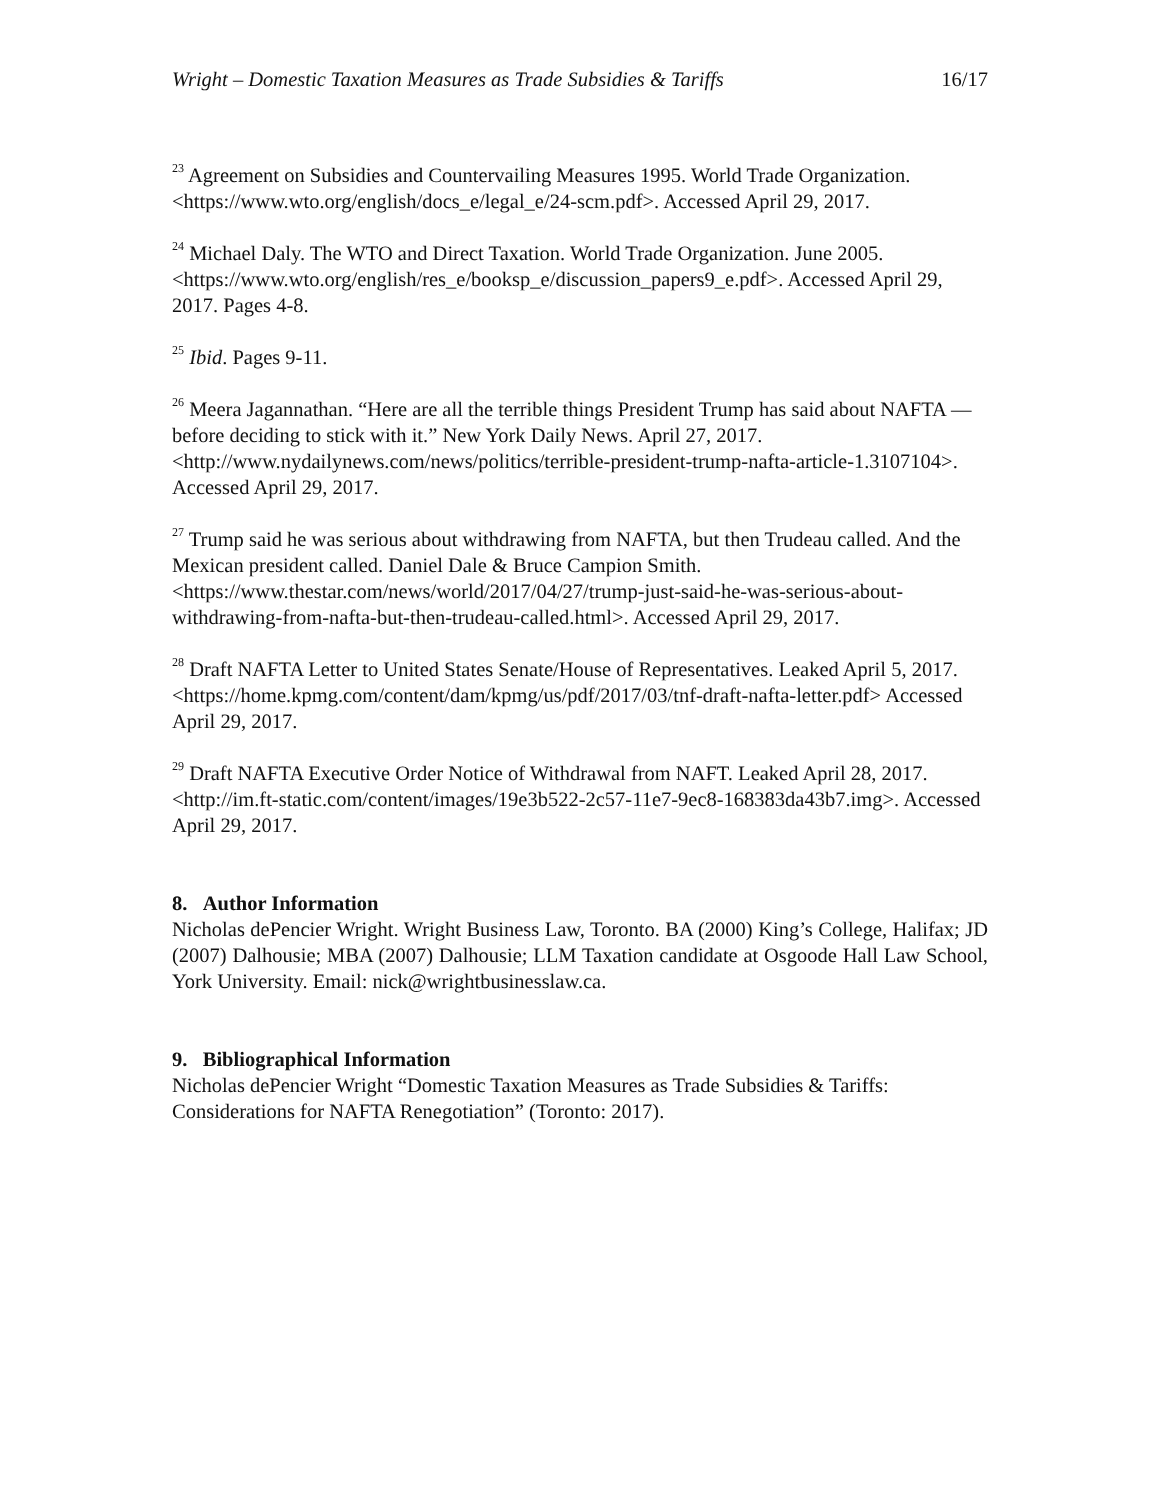Wright – Domestic Taxation Measures as Trade Subsidies & Tariffs 16/17
<sup>23</sup> Agreement on Subsidies and Countervailing Measures 1995. World Trade Organization. <https://www.wto.org/english/docs_e/legal_e/24-scm.pdf>. Accessed April 29, 2017.
<sup>24</sup> Michael Daly. The WTO and Direct Taxation. World Trade Organization. June 2005. <https://www.wto.org/english/res_e/booksp_e/discussion_papers9_e.pdf>. Accessed April 29, 2017. Pages 4-8.
<sup>25</sup> Ibid. Pages 9-11.
<sup>26</sup> Meera Jagannathan. “Here are all the terrible things President Trump has said about NAFTA — before deciding to stick with it.” New York Daily News. April 27, 2017. <http://www.nydailynews.com/news/politics/terrible-president-trump-nafta-article-1.3107104>. Accessed April 29, 2017.
<sup>27</sup> Trump said he was serious about withdrawing from NAFTA, but then Trudeau called. And the Mexican president called. Daniel Dale & Bruce Campion Smith. <https://www.thestar.com/news/world/2017/04/27/trump-just-said-he-was-serious-about-withdrawing-from-nafta-but-then-trudeau-called.html>. Accessed April 29, 2017.
<sup>28</sup> Draft NAFTA Letter to United States Senate/House of Representatives. Leaked April 5, 2017. <https://home.kpmg.com/content/dam/kpmg/us/pdf/2017/03/tnf-draft-nafta-letter.pdf> Accessed April 29, 2017.
<sup>29</sup> Draft NAFTA Executive Order Notice of Withdrawal from NAFT. Leaked April 28, 2017. <http://im.ft-static.com/content/images/19e3b522-2c57-11e7-9ec8-168383da43b7.img>. Accessed April 29, 2017.
8. Author Information
Nicholas dePencier Wright. Wright Business Law, Toronto. BA (2000) King’s College, Halifax; JD (2007) Dalhousie; MBA (2007) Dalhousie; LLM Taxation candidate at Osgoode Hall Law School, York University. Email: nick@wrightbusinesslaw.ca.
9. Bibliographical Information
Nicholas dePencier Wright “Domestic Taxation Measures as Trade Subsidies & Tariffs: Considerations for NAFTA Renegotiation” (Toronto: 2017).